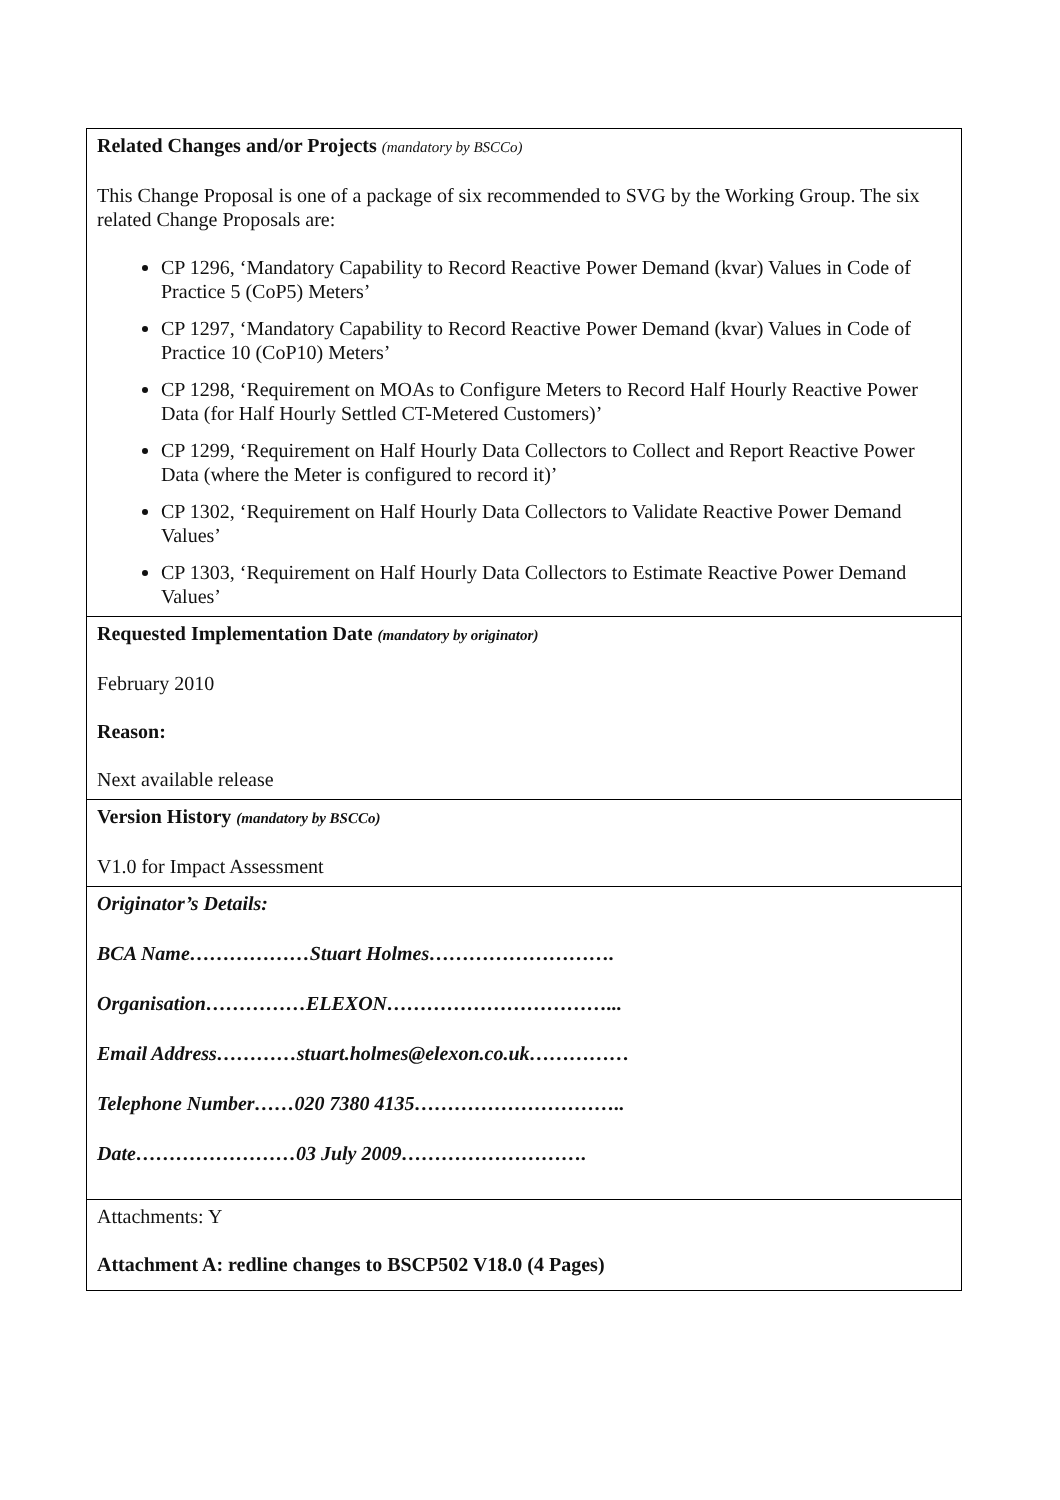| Related Changes and/or Projects (mandatory by BSCCo) This Change Proposal is one of a package of six recommended to SVG by the Working Group. The six related Change Proposals are: CP 1296, ‘Mandatory Capability to Record Reactive Power Demand (kvar) Values in Code of Practice 5 (CoP5) Meters’ CP 1297, ‘Mandatory Capability to Record Reactive Power Demand (kvar) Values in Code of Practice 10 (CoP10) Meters’ CP 1298, ‘Requirement on MOAs to Configure Meters to Record Half Hourly Reactive Power Data (for Half Hourly Settled CT-Metered Customers)’ CP 1299, ‘Requirement on Half Hourly Data Collectors to Collect and Report Reactive Power Data (where the Meter is configured to record it)’ CP 1302, ‘Requirement on Half Hourly Data Collectors to Validate Reactive Power Demand Values’ CP 1303, ‘Requirement on Half Hourly Data Collectors to Estimate Reactive Power Demand Values’ |
| Requested Implementation Date (mandatory by originator) February 2010 Reason: Next available release |
| Version History (mandatory by BSCCo) V1.0 for Impact Assessment |
| Originator’s Details: BCA Name………………Stuart Holmes………………………. Organisation……………ELEXON……………………………... Email Address…………stuart.holmes@elexon.co.uk…………… Telephone Number……020 7380 4135………………………….. Date……………………03 July 2009………………………. |
| Attachments: Y Attachment A: redline changes to BSCP502 V18.0 (4 Pages) |